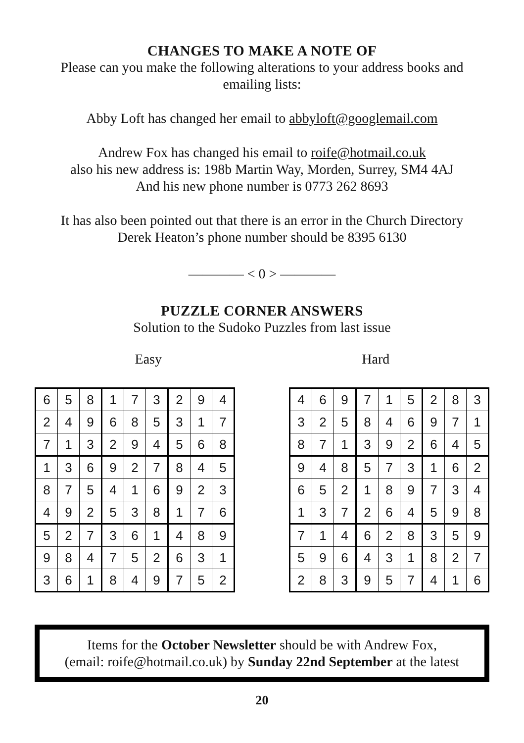CHANGES TO MAKE A NOTE OF
Please can you make the following alterations to your address books and emailing lists:
Abby Loft has changed her email to abbyloft@googlemail.com
Andrew Fox has changed his email to roife@hotmail.co.uk
also his new address is: 198b Martin Way, Morden, Surrey, SM4 4AJ
And his new phone number is 0773 262 8693
It has also been pointed out that there is an error in the Church Directory
Derek Heaton’s phone number should be 8395 6130
———— < 0 > ————
PUZZLE CORNER ANSWERS
Solution to the Sudoko Puzzles from last issue
Easy Hard
| 6 | 5 | 8 | 1 | 7 | 3 | 2 | 9 | 4 |
| 2 | 4 | 9 | 6 | 8 | 5 | 3 | 1 | 7 |
| 7 | 1 | 3 | 2 | 9 | 4 | 5 | 6 | 8 |
| 1 | 3 | 6 | 9 | 2 | 7 | 8 | 4 | 5 |
| 8 | 7 | 5 | 4 | 1 | 6 | 9 | 2 | 3 |
| 4 | 9 | 2 | 5 | 3 | 8 | 1 | 7 | 6 |
| 5 | 2 | 7 | 3 | 6 | 1 | 4 | 8 | 9 |
| 9 | 8 | 4 | 7 | 5 | 2 | 6 | 3 | 1 |
| 3 | 6 | 1 | 8 | 4 | 9 | 7 | 5 | 2 |
| 4 | 6 | 9 | 7 | 1 | 5 | 2 | 8 | 3 |
| 3 | 2 | 5 | 8 | 4 | 6 | 9 | 7 | 1 |
| 8 | 7 | 1 | 3 | 9 | 2 | 6 | 4 | 5 |
| 9 | 4 | 8 | 5 | 7 | 3 | 1 | 6 | 2 |
| 6 | 5 | 2 | 1 | 8 | 9 | 7 | 3 | 4 |
| 1 | 3 | 7 | 2 | 6 | 4 | 5 | 9 | 8 |
| 7 | 1 | 4 | 6 | 2 | 8 | 3 | 5 | 9 |
| 5 | 9 | 6 | 4 | 3 | 1 | 8 | 2 | 7 |
| 2 | 8 | 3 | 9 | 5 | 7 | 4 | 1 | 6 |
Items for the October Newsletter should be with Andrew Fox,
(email: roife@hotmail.co.uk) by Sunday 22nd September at the latest
20